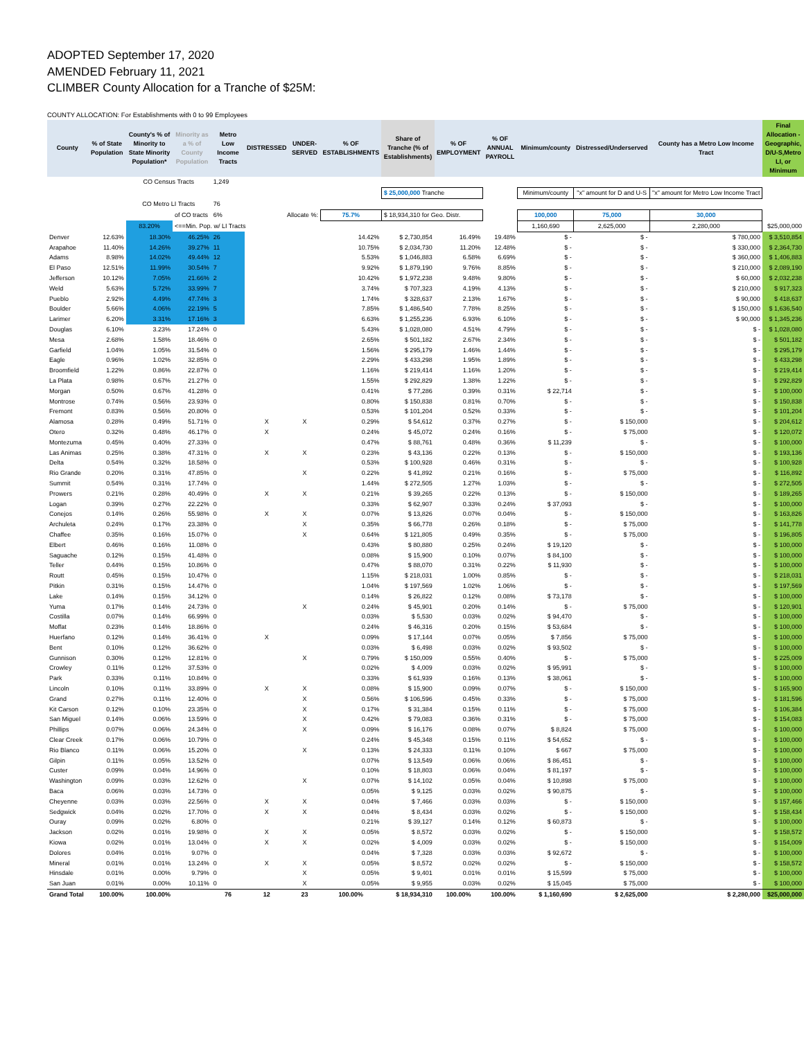ADOPTED September 17, 2020
AMENDED February 11, 2021
CLIMBER County Allocation for a Tranche of $25M:
COUNTY ALLOCATION: For Establishments with 0 to 99 Employees
| | | CO Census Tracts | | 1,249 | | | | | | | | | | |
| | | | | | | | | $ 25,000,000 Tranche | | | Minimum/county | "x" amount for D and U-S | "x" amount for Metro Low Income Tract | |
| | | CO Metro LI Tracts | | 76 | | | | | | | | | | |
| | | | of CO tracts | 6% | Allocate %: | | 75.7% | $ 18,934,310 for Geo. Distr. | | | 100,000 | 75,000 | 30,000 | |
| | | 83.20% | <==Min. Pop. w/ LI Tracts | | | | | | | | 1,160,690 | 2,625,000 | 2,280,000 | $25,000,000 |
| County | % of State Population | County's % of Minority to State Minority Population* | Minority as a % of County Population | Metro Low Income Tracts | DISTRESSED | UNDER-SERVED | % OF ESTABLISHMENTS | Share of Tranche (% of Establishments) | % OF EMPLOYMENT | % OF ANNUAL PAYROLL | Minimum/county | Distressed/Underserved | County has a Metro Low Income Tract | Final Allocation - Geographic, D/U-S,Metro LI, or Minimum |
| Denver | 12.63% | 18.30% | 46.25% | 26 | | | 14.42% | $ 2,730,854 | 16.49% | 19.48% | $ - | $ - | $ 780,000 | $ 3,510,854 |
| Arapahoe | 11.40% | 14.26% | 39.27% | 11 | | | 10.75% | $ 2,034,730 | 11.20% | 12.48% | $ - | $ - | $ 330,000 | $ 2,364,730 |
| Adams | 8.98% | 14.02% | 49.44% | 12 | | | 5.53% | $ 1,046,883 | 6.58% | 6.69% | $ - | $ - | $ 360,000 | $ 1,406,883 |
| El Paso | 12.51% | 11.99% | 30.54% | 7 | | | 9.92% | $ 1,879,190 | 9.76% | 8.85% | $ - | $ - | $ 210,000 | $ 2,089,190 |
| Jefferson | 10.12% | 7.05% | 21.66% | 2 | | | 10.42% | $ 1,972,238 | 9.48% | 9.80% | $ - | $ - | $ 60,000 | $ 2,032,238 |
| Weld | 5.63% | 5.72% | 33.99% | 7 | | | 3.74% | $ 707,323 | 4.19% | 4.13% | $ - | $ - | $ 210,000 | $ 917,323 |
| Pueblo | 2.92% | 4.49% | 47.74% | 3 | | | 1.74% | $ 328,637 | 2.13% | 1.67% | $ - | $ - | $ 90,000 | $ 418,637 |
| Boulder | 5.66% | 4.06% | 22.19% | 5 | | | 7.85% | $ 1,486,540 | 7.78% | 8.25% | $ - | $ - | $ 150,000 | $ 1,636,540 |
| Larimer | 6.20% | 3.31% | 17.16% | 3 | | | 6.63% | $ 1,255,236 | 6.93% | 6.10% | $ - | $ - | $ 90,000 | $ 1,345,236 |
| Douglas | 6.10% | 3.23% | 17.24% | 0 | | | 5.43% | $ 1,028,080 | 4.51% | 4.79% | $ - | $ - | $ - | $ 1,028,080 |
| Mesa | 2.68% | 1.58% | 18.46% | 0 | | | 2.65% | $ 501,182 | 2.67% | 2.34% | $ - | $ - | $ - | $ 501,182 |
| Garfield | 1.04% | 1.05% | 31.54% | 0 | | | 1.56% | $ 295,179 | 1.46% | 1.44% | $ - | $ - | $ - | $ 295,179 |
| Eagle | 0.96% | 1.02% | 32.85% | 0 | | | 2.29% | $ 433,298 | 1.95% | 1.89% | $ - | $ - | $ - | $ 433,298 |
| Broomfield | 1.22% | 0.86% | 22.87% | 0 | | | 1.16% | $ 219,414 | 1.16% | 1.20% | $ - | $ - | $ - | $ 219,414 |
| La Plata | 0.98% | 0.67% | 21.27% | 0 | | | 1.55% | $ 292,829 | 1.38% | 1.22% | $ - | $ - | $ - | $ 292,829 |
| Morgan | 0.50% | 0.67% | 41.28% | 0 | | | 0.41% | $ 77,286 | 0.39% | 0.31% | $ 22,714 | $ - | $ - | $ 100,000 |
| Montrose | 0.74% | 0.56% | 23.93% | 0 | | | 0.80% | $ 150,838 | 0.81% | 0.70% | $ - | $ - | $ - | $ 150,838 |
| Fremont | 0.83% | 0.56% | 20.80% | 0 | | | 0.53% | $ 101,204 | 0.52% | 0.33% | $ - | $ - | $ - | $ 101,204 |
| Alamosa | 0.28% | 0.49% | 51.71% | 0 | X | X | 0.29% | $ 54,612 | 0.37% | 0.27% | $ - | $ 150,000 | $ - | $ 204,612 |
| Otero | 0.32% | 0.48% | 46.17% | 0 | X | | 0.24% | $ 45,072 | 0.24% | 0.16% | $ - | $ 75,000 | $ - | $ 120,072 |
| Montezuma | 0.45% | 0.40% | 27.33% | 0 | | | 0.47% | $ 88,761 | 0.48% | 0.36% | $ 11,239 | $ - | $ - | $ 100,000 |
| Las Animas | 0.25% | 0.38% | 47.31% | 0 | X | X | 0.23% | $ 43,136 | 0.22% | 0.13% | $ - | $ 150,000 | $ - | $ 193,136 |
| Delta | 0.54% | 0.32% | 18.58% | 0 | | | 0.53% | $ 100,928 | 0.46% | 0.31% | $ - | $ - | $ - | $ 100,928 |
| Rio Grande | 0.20% | 0.31% | 47.85% | 0 | | X | 0.22% | $ 41,892 | 0.21% | 0.16% | $ - | $ 75,000 | $ - | $ 116,892 |
| Summit | 0.54% | 0.31% | 17.74% | 0 | | | 1.44% | $ 272,505 | 1.27% | 1.03% | $ - | $ - | $ - | $ 272,505 |
| Prowers | 0.21% | 0.28% | 40.49% | 0 | X | X | 0.21% | $ 39,265 | 0.22% | 0.13% | $ - | $ 150,000 | $ - | $ 189,265 |
| Logan | 0.39% | 0.27% | 22.22% | 0 | | | 0.33% | $ 62,907 | 0.33% | 0.24% | $ 37,093 | $ - | $ - | $ 100,000 |
| Conejos | 0.14% | 0.26% | 55.98% | 0 | X | X | 0.07% | $ 13,826 | 0.07% | 0.04% | $ - | $ 150,000 | $ - | $ 163,826 |
| Archuleta | 0.24% | 0.17% | 23.38% | 0 | | X | 0.35% | $ 66,778 | 0.26% | 0.18% | $ - | $ 75,000 | $ - | $ 141,778 |
| Chaffee | 0.35% | 0.16% | 15.07% | 0 | | X | 0.64% | $ 121,805 | 0.49% | 0.35% | $ - | $ 75,000 | $ - | $ 196,805 |
| Elbert | 0.46% | 0.16% | 11.08% | 0 | | | 0.43% | $ 80,880 | 0.25% | 0.24% | $ 19,120 | $ - | $ - | $ 100,000 |
| Saguache | 0.12% | 0.15% | 41.48% | 0 | | | 0.08% | $ 15,900 | 0.10% | 0.07% | $ 84,100 | $ - | $ - | $ 100,000 |
| Teller | 0.44% | 0.15% | 10.86% | 0 | | | 0.47% | $ 88,070 | 0.31% | 0.22% | $ 11,930 | $ - | $ - | $ 100,000 |
| Routt | 0.45% | 0.15% | 10.47% | 0 | | | 1.15% | $ 218,031 | 1.00% | 0.85% | $ - | $ - | $ - | $ 218,031 |
| Pitkin | 0.31% | 0.15% | 14.47% | 0 | | | 1.04% | $ 197,569 | 1.02% | 1.06% | $ - | $ - | $ - | $ 197,569 |
| Lake | 0.14% | 0.15% | 34.12% | 0 | | | 0.14% | $ 26,822 | 0.12% | 0.08% | $ 73,178 | $ - | $ - | $ 100,000 |
| Yuma | 0.17% | 0.14% | 24.73% | 0 | | X | 0.24% | $ 45,901 | 0.20% | 0.14% | $ - | $ 75,000 | $ - | $ 120,901 |
| Costilla | 0.07% | 0.14% | 66.99% | 0 | | | 0.03% | $ 5,530 | 0.03% | 0.02% | $ 94,470 | $ - | $ - | $ 100,000 |
| Moffat | 0.23% | 0.14% | 18.86% | 0 | | | 0.24% | $ 46,316 | 0.20% | 0.15% | $ 53,684 | $ - | $ - | $ 100,000 |
| Huerfano | 0.12% | 0.14% | 36.41% | 0 | X | | 0.09% | $ 17,144 | 0.07% | 0.05% | $ 7,856 | $ 75,000 | $ - | $ 100,000 |
| Bent | 0.10% | 0.12% | 36.62% | 0 | | | 0.03% | $ 6,498 | 0.03% | 0.02% | $ 93,502 | $ - | $ - | $ 100,000 |
| Gunnison | 0.30% | 0.12% | 12.81% | 0 | | X | 0.79% | $ 150,009 | 0.55% | 0.40% | $ - | $ 75,000 | $ - | $ 225,009 |
| Crowley | 0.11% | 0.12% | 37.53% | 0 | | | 0.02% | $ 4,009 | 0.03% | 0.02% | $ 95,991 | $ - | $ - | $ 100,000 |
| Park | 0.33% | 0.11% | 10.84% | 0 | | | 0.33% | $ 61,939 | 0.16% | 0.13% | $ 38,061 | $ - | $ - | $ 100,000 |
| Lincoln | 0.10% | 0.11% | 33.89% | 0 | X | X | 0.08% | $ 15,900 | 0.09% | 0.07% | $ - | $ 150,000 | $ - | $ 165,900 |
| Grand | 0.27% | 0.11% | 12.40% | 0 | | X | 0.56% | $ 106,596 | 0.45% | 0.33% | $ - | $ 75,000 | $ - | $ 181,596 |
| Kit Carson | 0.12% | 0.10% | 23.35% | 0 | | X | 0.17% | $ 31,384 | 0.15% | 0.11% | $ - | $ 75,000 | $ - | $ 106,384 |
| San Miguel | 0.14% | 0.06% | 13.59% | 0 | | X | 0.42% | $ 79,083 | 0.36% | 0.31% | $ - | $ 75,000 | $ - | $ 154,083 |
| Phillips | 0.07% | 0.06% | 24.34% | 0 | | X | 0.09% | $ 16,176 | 0.08% | 0.07% | $ 8,824 | $ 75,000 | $ - | $ 100,000 |
| Clear Creek | 0.17% | 0.06% | 10.79% | 0 | | | 0.24% | $ 45,348 | 0.15% | 0.11% | $ 54,652 | $ - | $ - | $ 100,000 |
| Rio Blanco | 0.11% | 0.06% | 15.20% | 0 | | X | 0.13% | $ 24,333 | 0.11% | 0.10% | $ 667 | $ 75,000 | $ - | $ 100,000 |
| Gilpin | 0.11% | 0.05% | 13.52% | 0 | | | 0.07% | $ 13,549 | 0.06% | 0.06% | $ 86,451 | $ - | $ - | $ 100,000 |
| Custer | 0.09% | 0.04% | 14.96% | 0 | | | 0.10% | $ 18,803 | 0.06% | 0.04% | $ 81,197 | $ - | $ - | $ 100,000 |
| Washington | 0.09% | 0.03% | 12.62% | 0 | | X | 0.07% | $ 14,102 | 0.05% | 0.04% | $ 10,898 | $ 75,000 | $ - | $ 100,000 |
| Baca | 0.06% | 0.03% | 14.73% | 0 | | | 0.05% | $ 9,125 | 0.03% | 0.02% | $ 90,875 | $ - | $ - | $ 100,000 |
| Cheyenne | 0.03% | 0.03% | 22.56% | 0 | X | X | 0.04% | $ 7,466 | 0.03% | 0.03% | $ - | $ 150,000 | $ - | $ 157,466 |
| Sedgwick | 0.04% | 0.02% | 17.70% | 0 | X | X | 0.04% | $ 8,434 | 0.03% | 0.02% | $ - | $ 150,000 | $ - | $ 158,434 |
| Ouray | 0.09% | 0.02% | 6.80% | 0 | | | 0.21% | $ 39,127 | 0.14% | 0.12% | $ 60,873 | $ - | $ - | $ 100,000 |
| Jackson | 0.02% | 0.01% | 19.98% | 0 | X | X | 0.05% | $ 8,572 | 0.03% | 0.02% | $ - | $ 150,000 | $ - | $ 158,572 |
| Kiowa | 0.02% | 0.01% | 13.04% | 0 | X | X | 0.02% | $ 4,009 | 0.03% | 0.02% | $ - | $ 150,000 | $ - | $ 154,009 |
| Dolores | 0.04% | 0.01% | 9.07% | 0 | | | 0.04% | $ 7,328 | 0.03% | 0.03% | $ 92,672 | $ - | $ - | $ 100,000 |
| Mineral | 0.01% | 0.01% | 13.24% | 0 | X | X | 0.05% | $ 8,572 | 0.02% | 0.02% | $ - | $ 150,000 | $ - | $ 158,572 |
| Hinsdale | 0.01% | 0.00% | 9.79% | 0 | | X | 0.05% | $ 9,401 | 0.01% | 0.01% | $ 15,599 | $ 75,000 | $ - | $ 100,000 |
| San Juan | 0.01% | 0.00% | 10.11% | 0 | | X | 0.05% | $ 9,955 | 0.03% | 0.02% | $ 15,045 | $ 75,000 | $ - | $ 100,000 |
| Grand Total | 100.00% | 100.00% | | 76 | 12 | 23 | 100.00% | $ 18,934,310 | 100.00% | 100.00% | $ 1,160,690 | $ 2,625,000 | $ 2,280,000 | $25,000,000 |